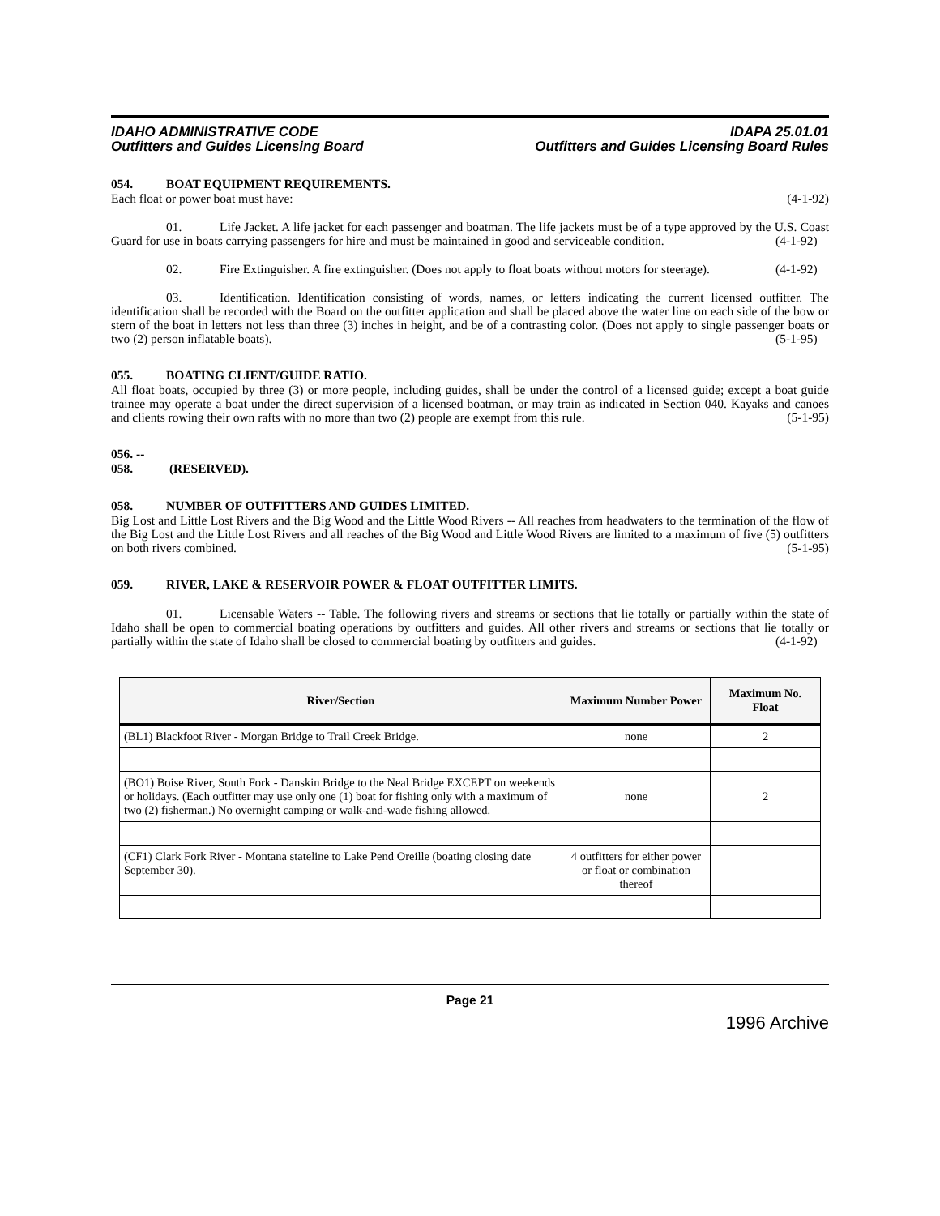IDAHO ADMINISTRATIVE CODE
Outfitters and Guides Licensing Board
IDAPA 25.01.01
Outfitters and Guides Licensing Board Rules
054. BOAT EQUIPMENT REQUIREMENTS.
Each float or power boat must have: (4-1-92)
01. Life Jacket. A life jacket for each passenger and boatman. The life jackets must be of a type approved by the U.S. Coast Guard for use in boats carrying passengers for hire and must be maintained in good and serviceable condition. (4-1-92)
02. Fire Extinguisher. A fire extinguisher. (Does not apply to float boats without motors for steerage). (4-1-92)
03. Identification. Identification consisting of words, names, or letters indicating the current licensed outfitter. The identification shall be recorded with the Board on the outfitter application and shall be placed above the water line on each side of the bow or stern of the boat in letters not less than three (3) inches in height, and be of a contrasting color. (Does not apply to single passenger boats or two (2) person inflatable boats). (5-1-95)
055. BOATING CLIENT/GUIDE RATIO.
All float boats, occupied by three (3) or more people, including guides, shall be under the control of a licensed guide; except a boat guide trainee may operate a boat under the direct supervision of a licensed boatman, or may train as indicated in Section 040. Kayaks and canoes and clients rowing their own rafts with no more than two (2) people are exempt from this rule. (5-1-95)
056. -- 058. (RESERVED).
058. NUMBER OF OUTFITTERS AND GUIDES LIMITED.
Big Lost and Little Lost Rivers and the Big Wood and the Little Wood Rivers -- All reaches from headwaters to the termination of the flow of the Big Lost and the Little Lost Rivers and all reaches of the Big Wood and Little Wood Rivers are limited to a maximum of five (5) outfitters on both rivers combined. (5-1-95)
059. RIVER, LAKE & RESERVOIR POWER & FLOAT OUTFITTER LIMITS.
01. Licensable Waters -- Table. The following rivers and streams or sections that lie totally or partially within the state of Idaho shall be open to commercial boating operations by outfitters and guides. All other rivers and streams or sections that lie totally or partially within the state of Idaho shall be closed to commercial boating by outfitters and guides. (4-1-92)
| River/Section | Maximum Number Power | Maximum No. Float |
| --- | --- | --- |
| (BL1) Blackfoot River - Morgan Bridge to Trail Creek Bridge. | none | 2 |
| (BO1) Boise River, South Fork - Danskin Bridge to the Neal Bridge EXCEPT on weekends or holidays. (Each outfitter may use only one (1) boat for fishing only with a maximum of two (2) fisherman.) No overnight camping or walk-and-wade fishing allowed. | none | 2 |
| (CF1) Clark Fork River - Montana stateline to Lake Pend Oreille (boating closing date September 30). | 4 outfitters for either power or float or combination thereof | |
Page 21
1996 Archive